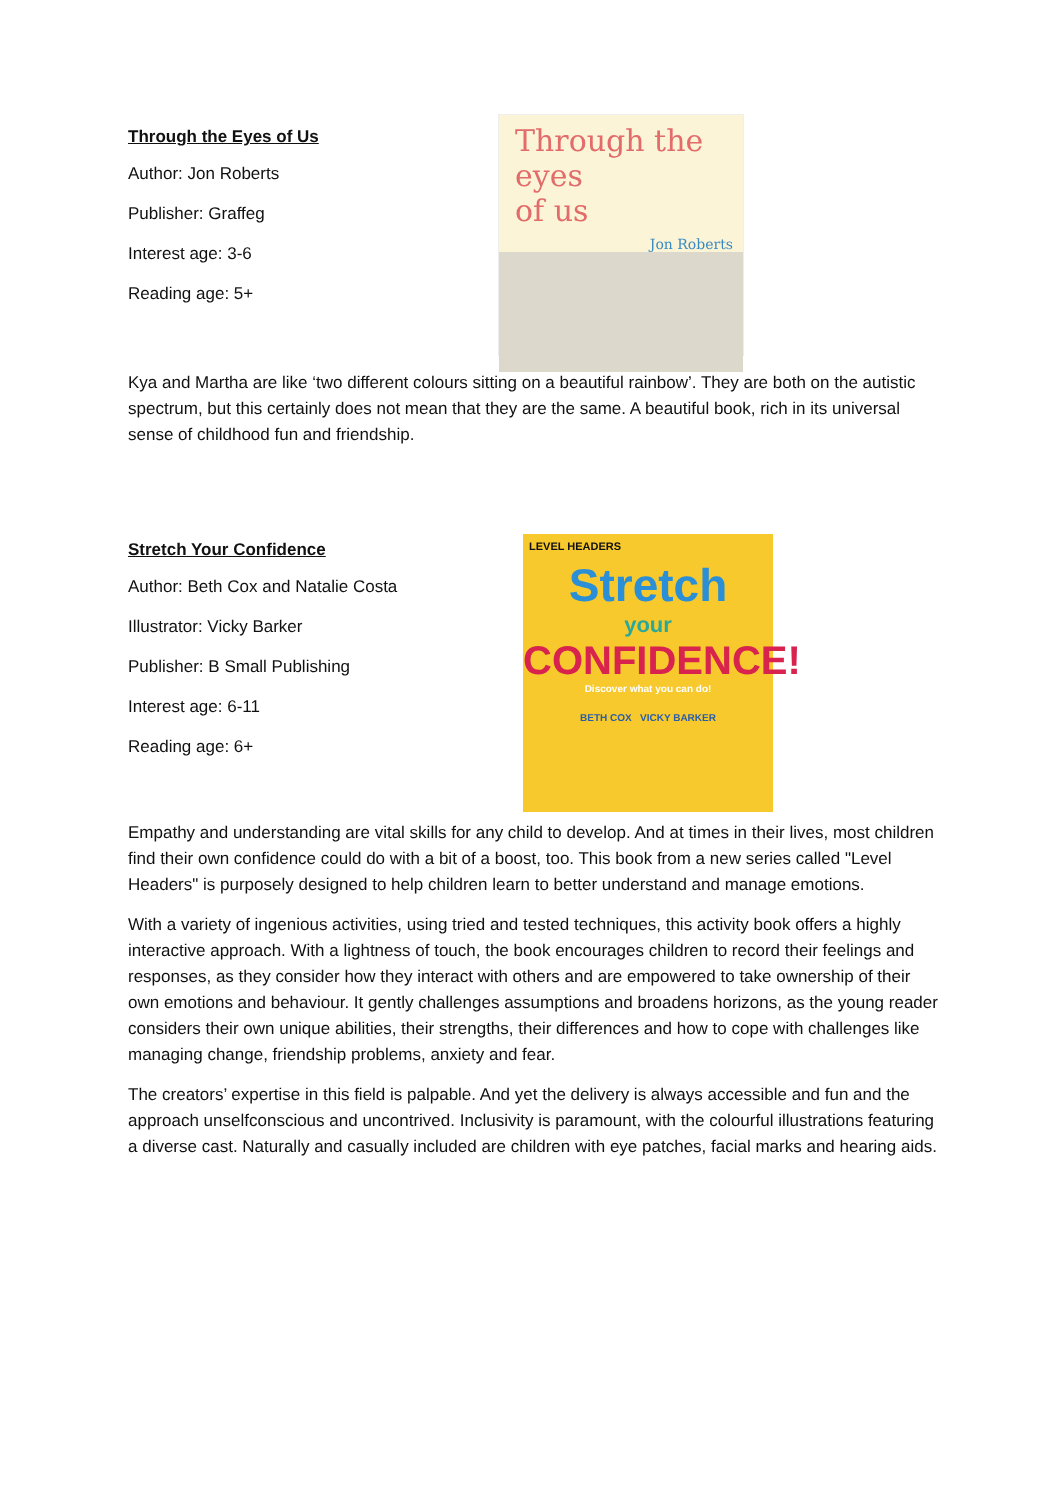Through the Eyes of Us
Author: Jon Roberts
Publisher: Graffeg
Interest age: 3-6
Reading age: 5+
Through the eyes
of us
Jon Roberts
Kya and Martha are like ‘two different colours sitting on a beautiful rainbow’. They are both on the autistic spectrum, but this certainly does not mean that they are the same. A beautiful book, rich in its universal sense of childhood fun and friendship.
Stretch Your Confidence
Author: Beth Cox and Natalie Costa
Illustrator: Vicky Barker
Publisher: B Small Publishing
Interest age: 6-11
Reading age: 6+
LEVEL HEADERS
Stretch
your
CONFIDENCE!
Discover what you can do!
BETH COX VICKY BARKER
Empathy and understanding are vital skills for any child to develop. And at times in their lives, most children find their own confidence could do with a bit of a boost, too. This book from a new series called "Level Headers" is purposely designed to help children learn to better understand and manage emotions.
With a variety of ingenious activities, using tried and tested techniques, this activity book offers a highly interactive approach. With a lightness of touch, the book encourages children to record their feelings and responses, as they consider how they interact with others and are empowered to take ownership of their own emotions and behaviour. It gently challenges assumptions and broadens horizons, as the young reader considers their own unique abilities, their strengths, their differences and how to cope with challenges like managing change, friendship problems, anxiety and fear.
The creators’ expertise in this field is palpable. And yet the delivery is always accessible and fun and the approach unselfconscious and uncontrived. Inclusivity is paramount, with the colourful illustrations featuring a diverse cast. Naturally and casually included are children with eye patches, facial marks and hearing aids.